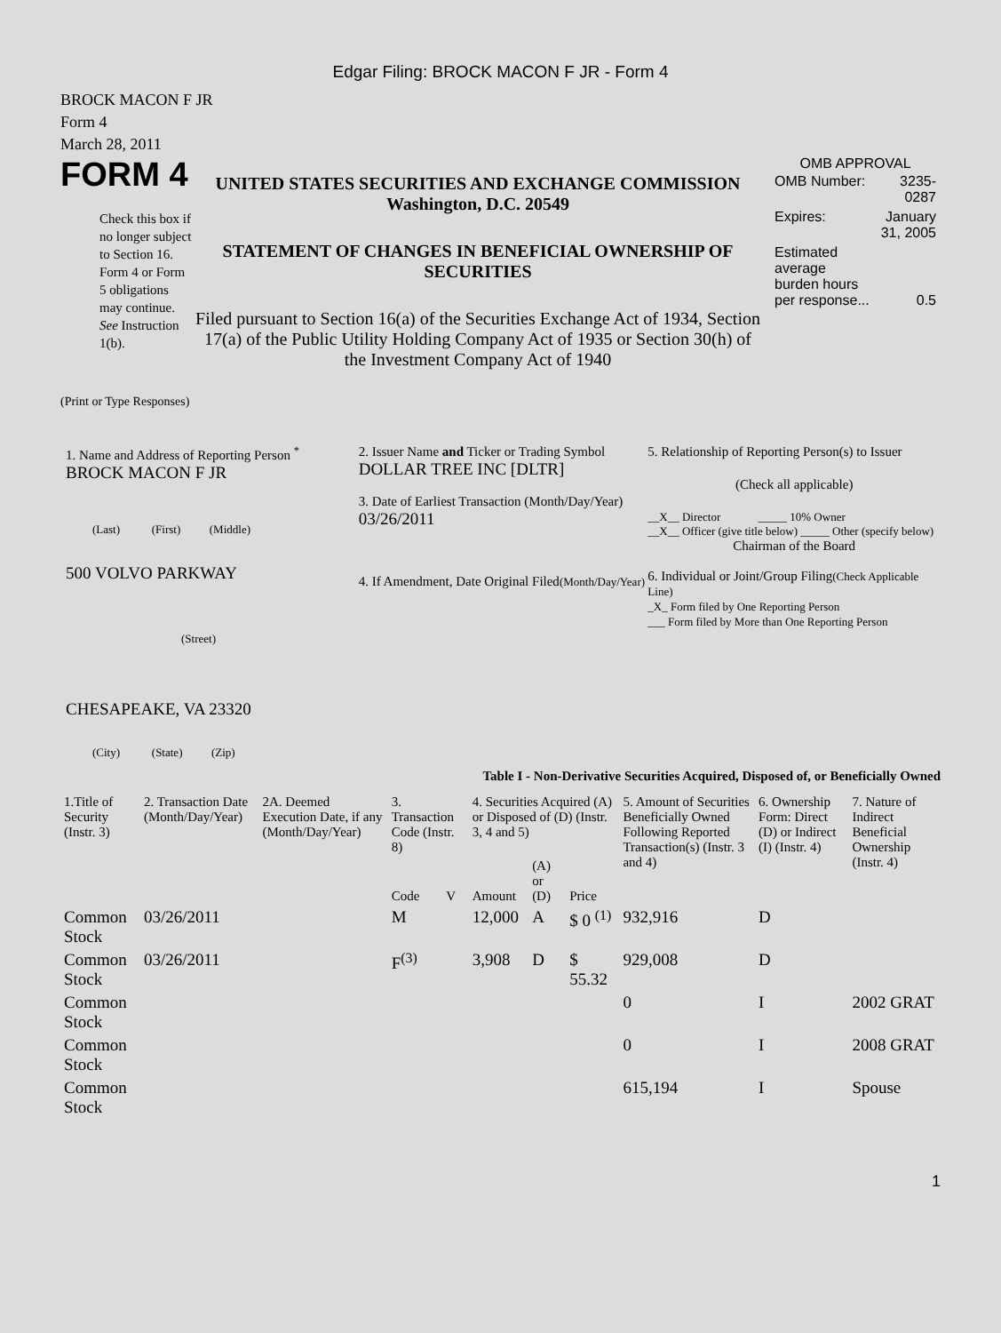Edgar Filing: BROCK MACON F JR - Form 4
BROCK MACON F JR
Form 4
March 28, 2011
FORM 4
Check this box if no longer subject to Section 16. Form 4 or Form 5 obligations may continue. See Instruction 1(b).
UNITED STATES SECURITIES AND EXCHANGE COMMISSION
Washington, D.C. 20549
STATEMENT OF CHANGES IN BENEFICIAL OWNERSHIP OF SECURITIES
Filed pursuant to Section 16(a) of the Securities Exchange Act of 1934, Section 17(a) of the Public Utility Holding Company Act of 1935 or Section 30(h) of the Investment Company Act of 1940
OMB APPROVAL
| OMB Number: | 3235-0287 |
| Expires: | January 31, 2005 |
| Estimated average burden hours per response... | 0.5 |
(Print or Type Responses)
1. Name and Address of Reporting Person <sup>*</sup>
BROCK MACON F JR
(Last) (First) (Middle)
500 VOLVO PARKWAY
(Street)
CHESAPEAKE, VA 23320
(City) (State) (Zip)
2. Issuer Name and Ticker or Trading Symbol
DOLLAR TREE INC [DLTR]
3. Date of Earliest Transaction (Month/Day/Year)
03/26/2011
4. If Amendment, Date Original Filed(Month/Day/Year)
5. Relationship of Reporting Person(s) to Issuer
(Check all applicable)
__X__ Director _____ 10% Owner
__X__ Officer (give title below) _____ Other (specify below)
Chairman of the Board
6. Individual or Joint/Group Filing(Check Applicable Line)
_X_ Form filed by One Reporting Person
___ Form filed by More than One Reporting Person
Table I - Non-Derivative Securities Acquired, Disposed of, or Beneficially Owned
| 1.Title of Security (Instr. 3) | 2. Transaction Date (Month/Day/Year) | 2A. Deemed Execution Date, if any (Month/Day/Year) | 3. Transaction Code (Instr. 8) | | 4. Securities Acquired (A) or Disposed of (D) (Instr. 3, 4 and 5) | | | 5. Amount of Securities Beneficially Owned Following Reported Transaction(s) (Instr. 3 and 4) | 6. Ownership Form: Direct (D) or Indirect (I) (Instr. 4) | 7. Nature of Indirect Beneficial Ownership (Instr. 4) |
| --- | --- | --- | --- | --- | --- | --- | --- | --- | --- | --- |
| | | | Code | V | Amount | (A) or (D) | Price | | | |
| Common Stock | 03/26/2011 | | M | | 12,000 | A | $ 0 <sup>(1)</sup> | 932,916 | D | |
| Common Stock | 03/26/2011 | | F<sup>(3)</sup> | | 3,908 | D | $ 55.32 | 929,008 | D | |
| Common Stock | | | | | | | | 0 | I | 2002 GRAT |
| Common Stock | | | | | | | | 0 | I | 2008 GRAT |
| Common Stock | | | | | | | | 615,194 | I | Spouse |
1